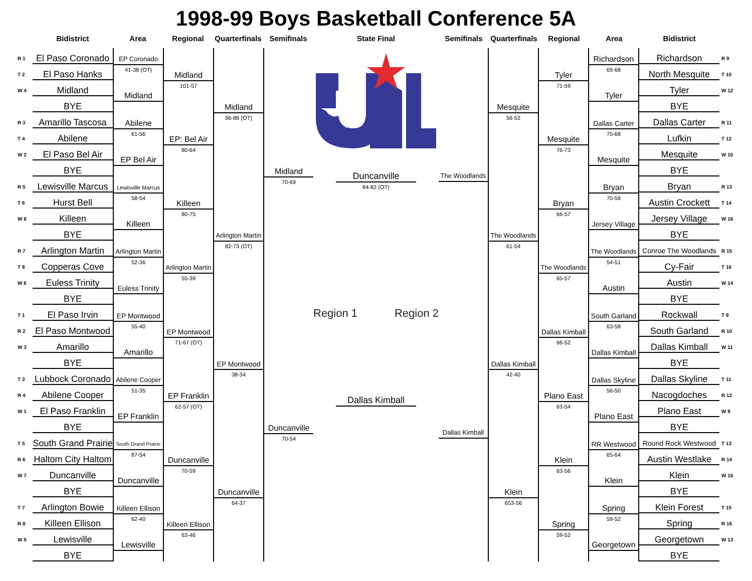1998-99 Boys Basketball Conference 5A
Bidistrict
Area
Regional
Quarterfinals
Semifinals
State Final
Semifinals
Quarterfinals
Regional
Area
Bidistrict
R 1
El Paso Coronado
T 2
El Paso Hanks
W 4
Midland
BYE
R 3
Amarillo Tascosa
T 4
Abilene
W 2
El Paso Bel Air
BYE
R 5
Lewisville Marcus
T 6
Hurst Bell
W 8
Killeen
BYE
R 7
Arlington Martin
T 8
Copperas Cove
W 6
Euless Trinity
BYE
T 1
El Paso Irvin
R 2
El Paso Montwood
W 3
Amarillo
BYE
T 3
Lubbock Coronado
R 4
Abilene Cooper
W 1
El Paso Franklin
BYE
T 5
South Grand Prairie
R 6
Haltom City Haltom
W 7
Duncanville
BYE
T 7
Arlington Bowie
R 8
Killeen Ellison
W 5
Lewisville
BYE
EP Coronado
41-38 (OT)
Midland
Abilene
61-56
EP Bel Air
Lewisville Marcus
58-54
Killeen
Arlington Martin
52-36
Euless Trinity
EP Montwood
55-40
Amarillo
Abilene Cooper
51-35
EP Franklin
South Grand Prairie
87-54
Duncanville
Killeen Ellison
62-40
Lewisville
Midland
101-57
EP: Bel Air
80-64
Killeen
80-75
Arlington Martin
55-39
EP Montwood
71-67 (OT)
EP Franklin
62-57 (OT)
Duncanville
70-59
Killeen Ellison
63-46
Midland
96-88 (OT)
Arlington Martin
82-73 (OT)
EP Montwood
38-34
Duncanville
64-37
Midland
70-69
Duncanville
70-54
Duncanville
84-82 (OT)
Region 1 Region 2
Dallas Kimball
The Woodlands
Dallas Kimball
Mesquite
56-52
The Woodlands
61-54
Dallas Kimball
42-40
Klein
653-56
Tyler
71-59
Mesquite
76-73
Bryan
66-57
The Woodlands
65-57
Dallas Kimball
66-52
Plano East
63-54
Klein
63-56
Spring
59-52
Richardson
69-68
Tyler
Dallas Carter
70-68
Mesquite
Bryan
70-56
Jersey Village
The Woodlands
54-51
Austin
South Garland
63-58
Dallas Kimball
Dallas Skyline
56-50
Plano East
RR Westwood
65-64
Klein
Spring
59-52
Georgetown
Richardson
R 9
North Mesquite
T 10
Tyler
W 12
BYE
Dallas Carter
R 11
Lufkin
T 12
Mesquite
W 10
BYE
Bryan
R 13
Austin Crockett
T 14
Jersey Village
W 16
BYE
Conroe The Woodlands
R 15
Cy-Fair
T 16
Austin
W 14
BYE
Rockwall
T 9
South Garland
R 10
Dallas Kimball
W 11
BYE
Dallas Skyline
T 11
Nacogdoches
R 12
Plano East
W 9
BYE
Round Rock Westwood
T 13
Austin Westlake
R 14
Klein
W 15
BYE
Klein Forest
T 15
Spring
R 16
Georgetown
W 13
BYE